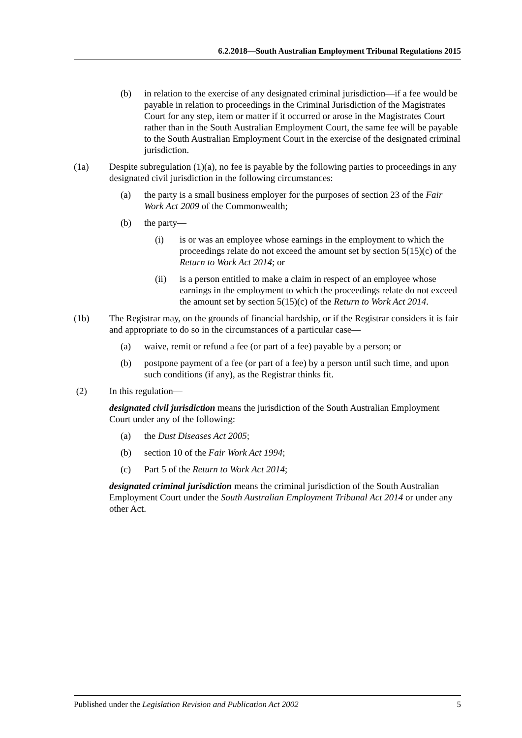6.2.2018—South Australian Employment Tribunal Regulations 2015
(b) in relation to the exercise of any designated criminal jurisdiction—if a fee would be payable in relation to proceedings in the Criminal Jurisdiction of the Magistrates Court for any step, item or matter if it occurred or arose in the Magistrates Court rather than in the South Australian Employment Court, the same fee will be payable to the South Australian Employment Court in the exercise of the designated criminal jurisdiction.
(1a) Despite subregulation (1)(a), no fee is payable by the following parties to proceedings in any designated civil jurisdiction in the following circumstances:
(a) the party is a small business employer for the purposes of section 23 of the Fair Work Act 2009 of the Commonwealth;
(b) the party—
(i) is or was an employee whose earnings in the employment to which the proceedings relate do not exceed the amount set by section 5(15)(c) of the Return to Work Act 2014; or
(ii) is a person entitled to make a claim in respect of an employee whose earnings in the employment to which the proceedings relate do not exceed the amount set by section 5(15)(c) of the Return to Work Act 2014.
(1b) The Registrar may, on the grounds of financial hardship, or if the Registrar considers it is fair and appropriate to do so in the circumstances of a particular case—
(a) waive, remit or refund a fee (or part of a fee) payable by a person; or
(b) postpone payment of a fee (or part of a fee) by a person until such time, and upon such conditions (if any), as the Registrar thinks fit.
(2) In this regulation—
designated civil jurisdiction means the jurisdiction of the South Australian Employment Court under any of the following:
(a) the Dust Diseases Act 2005;
(b) section 10 of the Fair Work Act 1994;
(c) Part 5 of the Return to Work Act 2014;
designated criminal jurisdiction means the criminal jurisdiction of the South Australian Employment Court under the South Australian Employment Tribunal Act 2014 or under any other Act.
Published under the Legislation Revision and Publication Act 2002 5